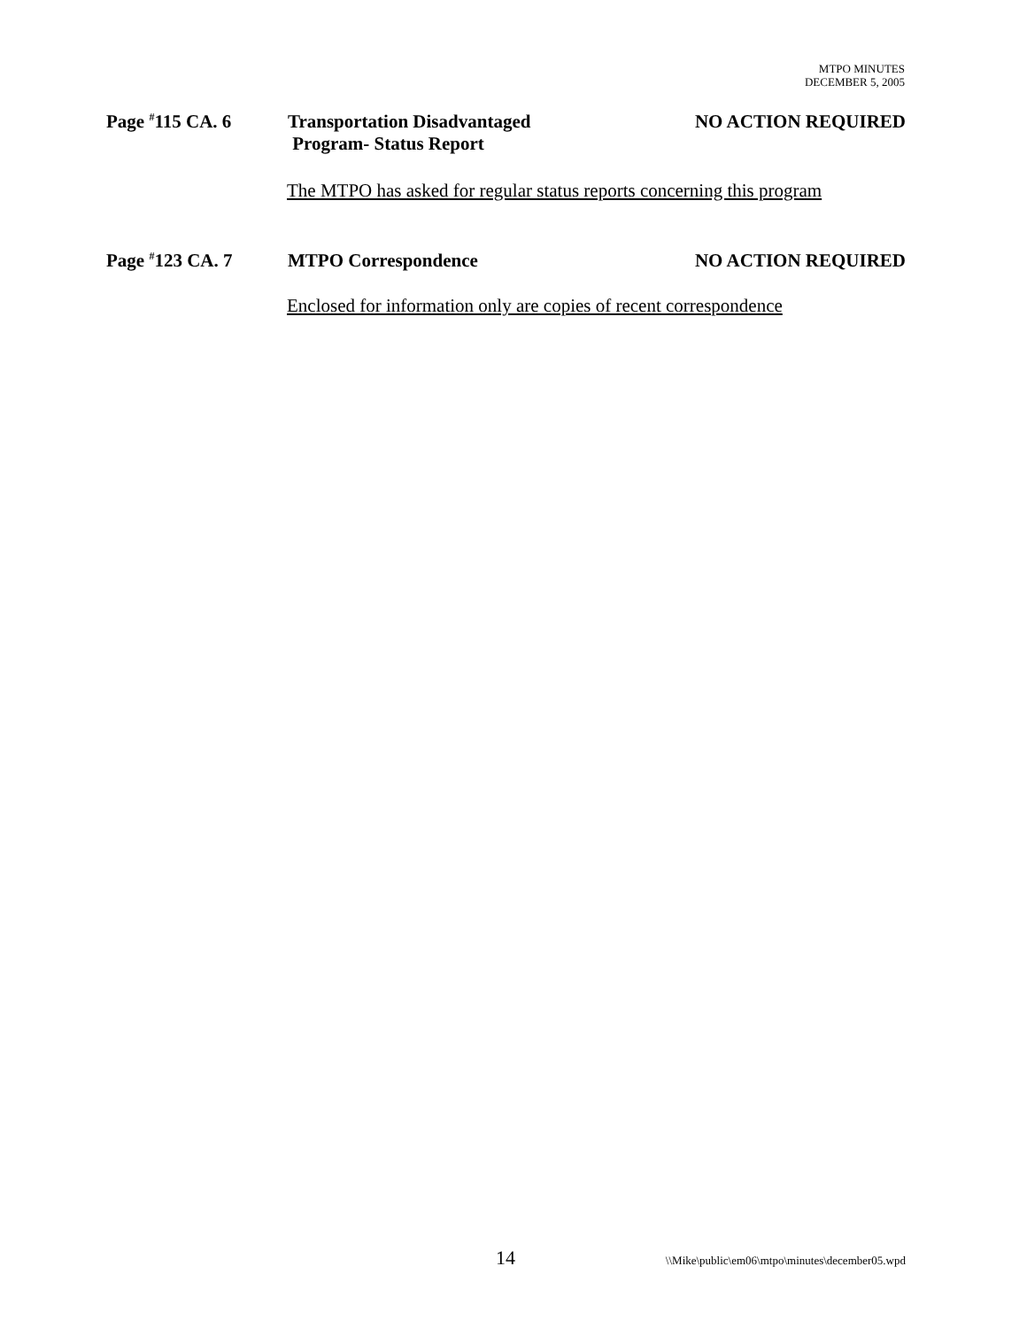MTPO MINUTES
DECEMBER 5, 2005
Page <sup>#</sup>115 CA. 6 Transportation Disadvantaged
Program- Status Report
NO ACTION REQUIRED
The MTPO has asked for regular status reports concerning this program
Page <sup>#</sup>123 CA. 7 MTPO Correspondence NO ACTION REQUIRED
Enclosed for information only are copies of recent correspondence
14 \\Mike\public\em06\mtpo\minutes\december05.wpd